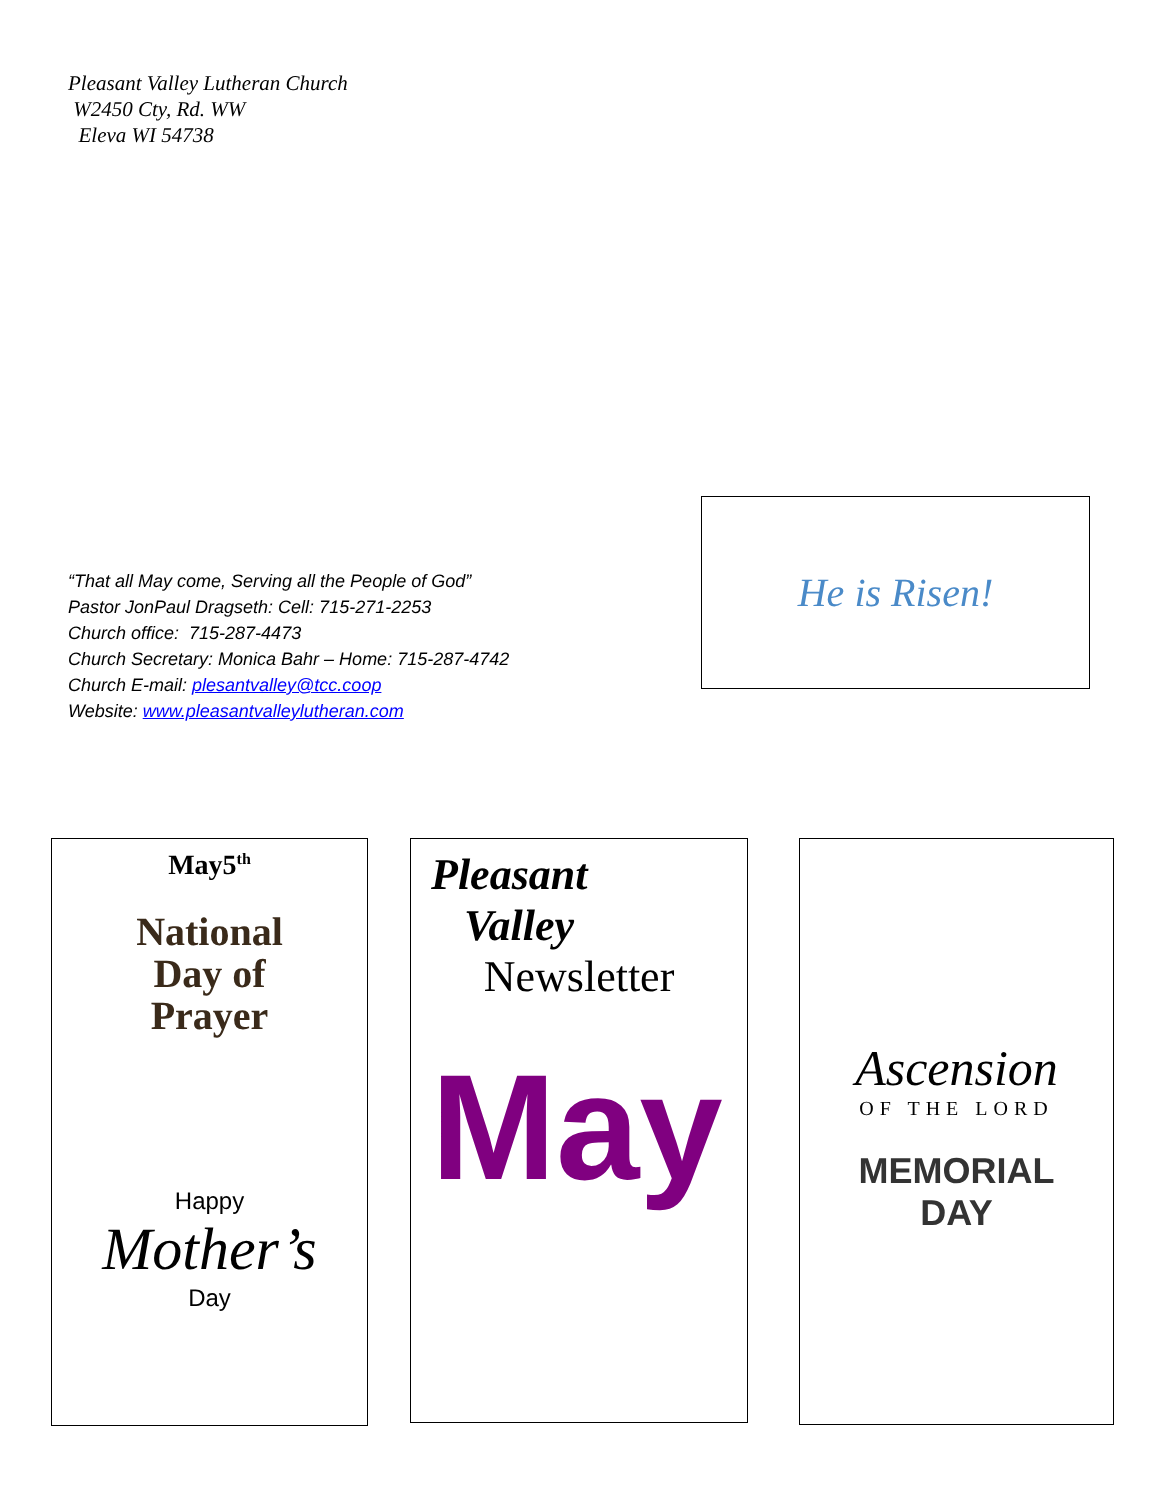Pleasant Valley Lutheran Church
W2450 Cty, Rd. WW
Eleva WI 54738
“That all May come, Serving all the People of God”
Pastor JonPaul Dragseth: Cell: 715-271-2253
Church office: 715-287-4473
Church Secretary: Monica Bahr – Home: 715-287-4742
Church E-mail: plesantvalley@tcc.coop
Website: www.pleasantvalleylutheran.com
He is Risen!
May5<sup>th</sup>
National
Day of
Prayer
Happy
Mother’s
Day
Pleasant
Valley
Newsletter
May
Ascension
OF THE LORD
MEMORIAL
DAY